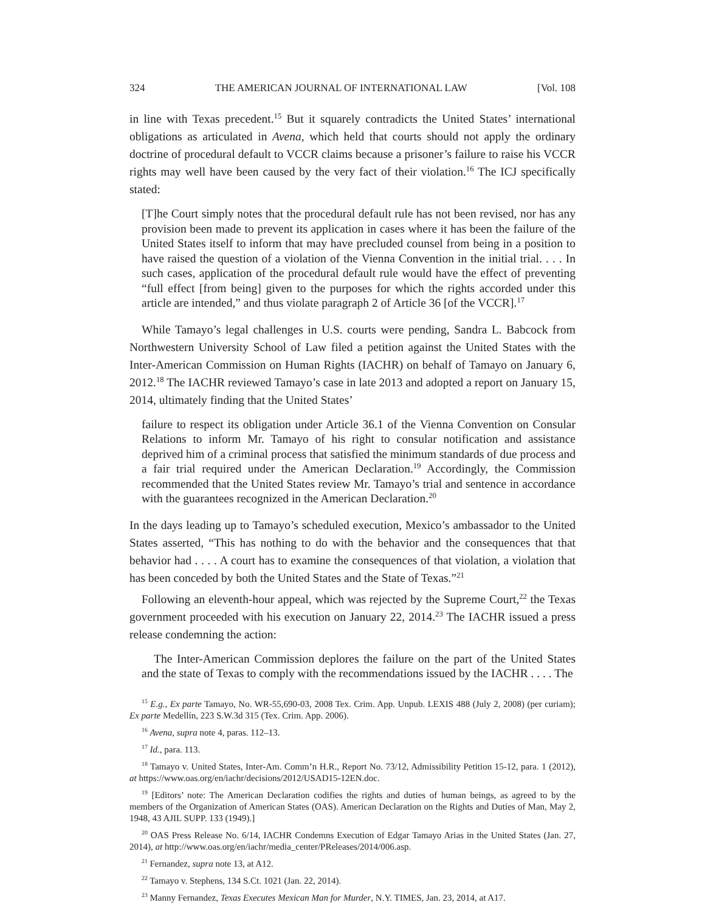324 THE AMERICAN JOURNAL OF INTERNATIONAL LAW [Vol. 108
in line with Texas precedent.<sup>15</sup> But it squarely contradicts the United States’ international obligations as articulated in Avena, which held that courts should not apply the ordinary doctrine of procedural default to VCCR claims because a prisoner’s failure to raise his VCCR rights may well have been caused by the very fact of their violation.<sup>16</sup> The ICJ specifically stated:
[T]he Court simply notes that the procedural default rule has not been revised, nor has any provision been made to prevent its application in cases where it has been the failure of the United States itself to inform that may have precluded counsel from being in a position to have raised the question of a violation of the Vienna Convention in the initial trial. . . . In such cases, application of the procedural default rule would have the effect of preventing “full effect [from being] given to the purposes for which the rights accorded under this article are intended,” and thus violate paragraph 2 of Article 36 [of the VCCR].<sup>17</sup>
While Tamayo’s legal challenges in U.S. courts were pending, Sandra L. Babcock from Northwestern University School of Law filed a petition against the United States with the Inter-American Commission on Human Rights (IACHR) on behalf of Tamayo on January 6, 2012.<sup>18</sup> The IACHR reviewed Tamayo’s case in late 2013 and adopted a report on January 15, 2014, ultimately finding that the United States’
failure to respect its obligation under Article 36.1 of the Vienna Convention on Consular Relations to inform Mr. Tamayo of his right to consular notification and assistance deprived him of a criminal process that satisfied the minimum standards of due process and a fair trial required under the American Declaration.<sup>19</sup> Accordingly, the Commission recommended that the United States review Mr. Tamayo’s trial and sentence in accordance with the guarantees recognized in the American Declaration.<sup>20</sup>
In the days leading up to Tamayo’s scheduled execution, Mexico’s ambassador to the United States asserted, “This has nothing to do with the behavior and the consequences that that behavior had . . . . A court has to examine the consequences of that violation, a violation that has been conceded by both the United States and the State of Texas.”<sup>21</sup>
Following an eleventh-hour appeal, which was rejected by the Supreme Court,<sup>22</sup> the Texas government proceeded with his execution on January 22, 2014.<sup>23</sup> The IACHR issued a press release condemning the action:
The Inter-American Commission deplores the failure on the part of the United States and the state of Texas to comply with the recommendations issued by the IACHR . . . . The
<sup>15</sup> E.g., Ex parte Tamayo, No. WR-55,690-03, 2008 Tex. Crim. App. Unpub. LEXIS 488 (July 2, 2008) (per curiam); Ex parte Medellín, 223 S.W.3d 315 (Tex. Crim. App. 2006).
<sup>16</sup> Avena, supra note 4, paras. 112–13.
<sup>17</sup> Id., para. 113.
<sup>18</sup> Tamayo v. United States, Inter-Am. Comm’n H.R., Report No. 73/12, Admissibility Petition 15-12, para. 1 (2012), at https://www.oas.org/en/iachr/decisions/2012/USAD15-12EN.doc.
<sup>19</sup> [Editors’ note: The American Declaration codifies the rights and duties of human beings, as agreed to by the members of the Organization of American States (OAS). American Declaration on the Rights and Duties of Man, May 2, 1948, 43 AJIL SUPP. 133 (1949).]
<sup>20</sup> OAS Press Release No. 6/14, IACHR Condemns Execution of Edgar Tamayo Arias in the United States (Jan. 27, 2014), at http://www.oas.org/en/iachr/media_center/PReleases/2014/006.asp.
<sup>21</sup> Fernandez, supra note 13, at A12.
<sup>22</sup> Tamayo v. Stephens, 134 S.Ct. 1021 (Jan. 22, 2014).
<sup>23</sup> Manny Fernandez, Texas Executes Mexican Man for Murder, N.Y. TIMES, Jan. 23, 2014, at A17.